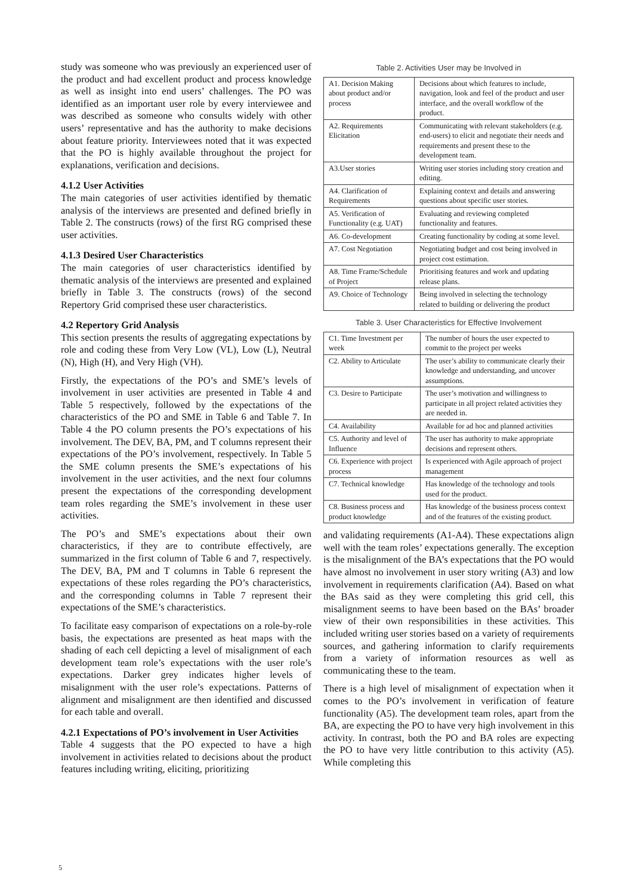study was someone who was previously an experienced user of the product and had excellent product and process knowledge as well as insight into end users’ challenges. The PO was identified as an important user role by every interviewee and was described as someone who consults widely with other users’ representative and has the authority to make decisions about feature priority. Interviewees noted that it was expected that the PO is highly available throughout the project for explanations, verification and decisions.
4.1.2 User Activities
The main categories of user activities identified by thematic analysis of the interviews are presented and defined briefly in Table 2. The constructs (rows) of the first RG comprised these user activities.
4.1.3 Desired User Characteristics
The main categories of user characteristics identified by thematic analysis of the interviews are presented and explained briefly in Table 3. The constructs (rows) of the second Repertory Grid comprised these user characteristics.
4.2 Repertory Grid Analysis
This section presents the results of aggregating expectations by role and coding these from Very Low (VL), Low (L), Neutral (N), High (H), and Very High (VH).
Firstly, the expectations of the PO’s and SME’s levels of involvement in user activities are presented in Table 4 and Table 5 respectively, followed by the expectations of the characteristics of the PO and SME in Table 6 and Table 7. In Table 4 the PO column presents the PO’s expectations of his involvement. The DEV, BA, PM, and T columns represent their expectations of the PO’s involvement, respectively. In Table 5 the SME column presents the SME’s expectations of his involvement in the user activities, and the next four columns present the expectations of the corresponding development team roles regarding the SME’s involvement in these user activities.
The PO’s and SME’s expectations about their own characteristics, if they are to contribute effectively, are summarized in the first column of Table 6 and 7, respectively. The DEV, BA, PM and T columns in Table 6 represent the expectations of these roles regarding the PO’s characteristics, and the corresponding columns in Table 7 represent their expectations of the SME’s characteristics.
To facilitate easy comparison of expectations on a role-by-role basis, the expectations are presented as heat maps with the shading of each cell depicting a level of misalignment of each development team role’s expectations with the user role’s expectations. Darker grey indicates higher levels of misalignment with the user role’s expectations. Patterns of alignment and misalignment are then identified and discussed for each table and overall.
4.2.1 Expectations of PO’s involvement in User Activities
Table 4 suggests that the PO expected to have a high involvement in activities related to decisions about the product features including writing, eliciting, prioritizing
Table 2. Activities User may be Involved in
| A1. Decision Making about product and/or process | Decisions about which features to include, navigation, look and feel of the product and user interface, and the overall workflow of the product. |
| A2. Requirements Elicitation | Communicating with relevant stakeholders (e.g. end-users) to elicit and negotiate their needs and requirements and present these to the development team. |
| A3.User stories | Writing user stories including story creation and editing. |
| A4. Clarification of Requirements | Explaining context and details and answering questions about specific user stories. |
| A5. Verification of Functionality (e.g. UAT) | Evaluating and reviewing completed functionality and features. |
| A6. Co-development | Creating functionality by coding at some level. |
| A7. Cost Negotiation | Negotiating budget and cost being involved in project cost estimation. |
| A8. Time Frame/Schedule of Project | Prioritising features and work and updating release plans. |
| A9. Choice of Technology | Being involved in selecting the technology related to building or delivering the product |
Table 3. User Characteristics for Effective Involvement
| C1. Time Investment per week | The number of hours the user expected to commit to the project per weeks |
| C2. Ability to Articulate | The user’s ability to communicate clearly their knowledge and understanding, and uncover assumptions. |
| C3. Desire to Participate | The user’s motivation and willingness to participate in all project related activities they are needed in. |
| C4. Availability | Available for ad hoc and planned activities |
| C5. Authority and level of Influence | The user has authority to make appropriate decisions and represent others. |
| C6. Experience with project process | Is experienced with Agile approach of project management |
| C7. Technical knowledge | Has knowledge of the technology and tools used for the product. |
| C8. Business process and product knowledge | Has knowledge of the business process context and of the features of the existing product. |
and validating requirements (A1-A4). These expectations align well with the team roles’ expectations generally. The exception is the misalignment of the BA’s expectations that the PO would have almost no involvement in user story writing (A3) and low involvement in requirements clarification (A4). Based on what the BAs said as they were completing this grid cell, this misalignment seems to have been based on the BAs’ broader view of their own responsibilities in these activities. This included writing user stories based on a variety of requirements sources, and gathering information to clarify requirements from a variety of information resources as well as communicating these to the team.
There is a high level of misalignment of expectation when it comes to the PO’s involvement in verification of feature functionality (A5). The development team roles, apart from the BA, are expecting the PO to have very high involvement in this activity. In contrast, both the PO and BA roles are expecting the PO to have very little contribution to this activity (A5). While completing this
5